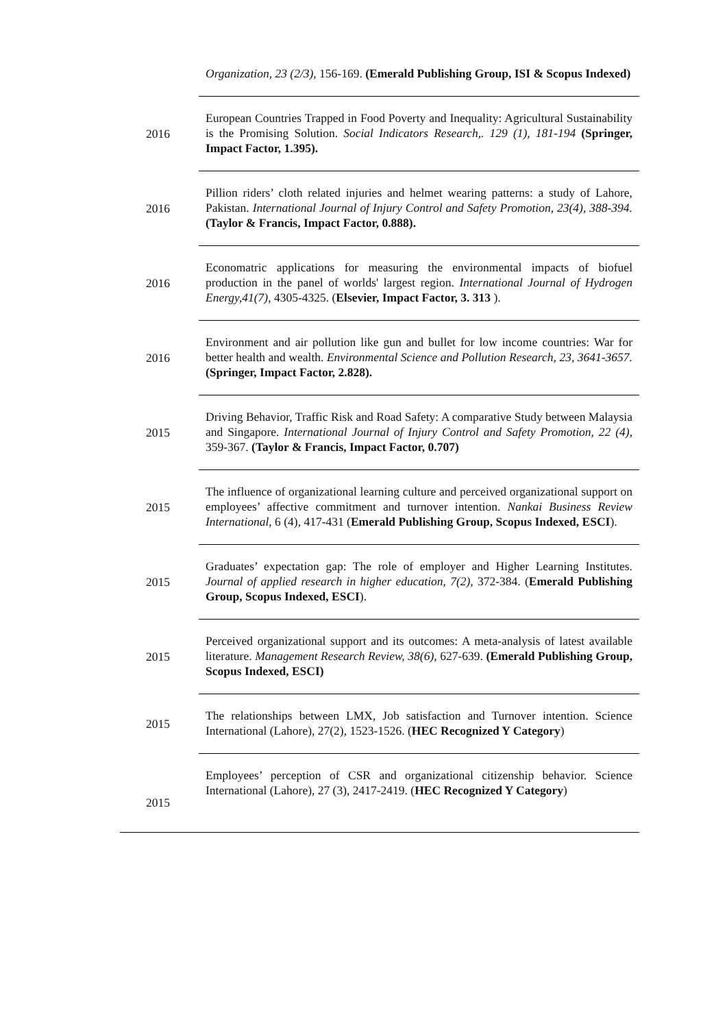| | Organization, 23 (2/3) , 156-169. (Emerald Publishing Group, ISI & Scopus Indexed) |
| 2016 | European Countries Trapped in Food Poverty and Inequality: Agricultural Sustainability is the Promising Solution. Social Indicators Research,. 129 (1), 181-194 (Springer, Impact Factor, 1.395). |
| 2016 | Pillion riders’ cloth related injuries and helmet wearing patterns: a study of Lahore, Pakistan. International Journal of Injury Control and Safety Promotion, 23(4), 388-394. (Taylor & Francis, Impact Factor, 0.888). |
| 2016 | Economatric applications for measuring the environmental impacts of biofuel production in the panel of worlds' largest region. International Journal of Hydrogen Energy,41(7) , 4305-4325. ( Elsevier, Impact Factor, 3. 313 ). |
| 2016 | Environment and air pollution like gun and bullet for low income countries: War for better health and wealth. Environmental Science and Pollution Research, 23, 3641-3657. (Springer, Impact Factor, 2.828). |
| 2015 | Driving Behavior, Traffic Risk and Road Safety: A comparative Study between Malaysia and Singapore. International Journal of Injury Control and Safety Promotion, 22 (4) , 359-367. (Taylor & Francis, Impact Factor, 0.707) |
| 2015 | The influence of organizational learning culture and perceived organizational support on employees’ affective commitment and turnover intention. Nankai Business Review International , 6 (4), 417-431 ( Emerald Publishing Group, Scopus Indexed, ESCI ). |
| 2015 | Graduates’ expectation gap: The role of employer and Higher Learning Institutes. Journal of applied research in higher education , 7(2), 372-384. ( Emerald Publishing Group, Scopus Indexed, ESCI ). |
| 2015 | Perceived organizational support and its outcomes: A meta-analysis of latest available literature. Management Research Review, 38(6), 627-639. (Emerald Publishing Group, Scopus Indexed, ESCI) |
| 2015 | The relationships between LMX, Job satisfaction and Turnover intention. Science International (Lahore), 27(2), 1523-1526. ( HEC Recognized Y Category ) |
| 2015 | Employees’ perception of CSR and organizational citizenship behavior. Science International (Lahore), 27 (3), 2417-2419. ( HEC Recognized Y Category ) |